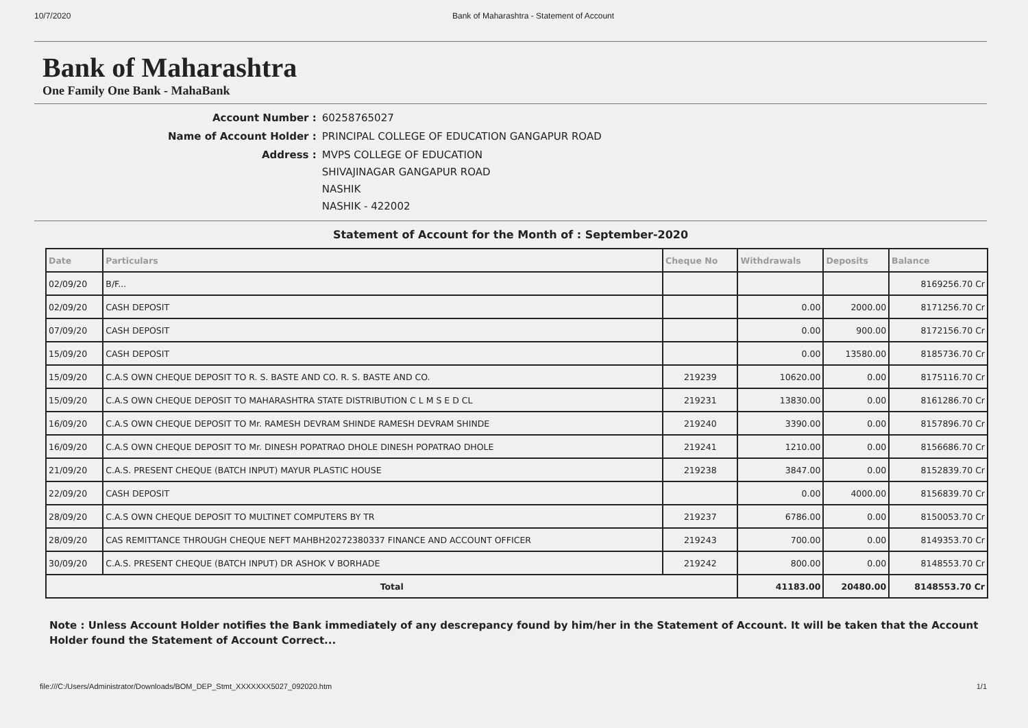10/7/2020 Bank of Maharashtra - Statement of Account
Bank of Maharashtra
One Family One Bank - MahaBank
| Account Number : | 60258765027 |
| Name of Account Holder : | PRINCIPAL COLLEGE OF EDUCATION GANGAPUR ROAD |
| Address : | MVPS COLLEGE OF EDUCATION SHIVAJINAGAR GANGAPUR ROAD NASHIK NASHIK - 422002 |
Statement of Account for the Month of : September-2020
| Date | Particulars | Cheque No | Withdrawals | Deposits | Balance |
| --- | --- | --- | --- | --- | --- |
| 02/09/20 | B/F... | | | | 8169256.70 Cr |
| 02/09/20 | CASH DEPOSIT | | 0.00 | 2000.00 | 8171256.70 Cr |
| 07/09/20 | CASH DEPOSIT | | 0.00 | 900.00 | 8172156.70 Cr |
| 15/09/20 | CASH DEPOSIT | | 0.00 | 13580.00 | 8185736.70 Cr |
| 15/09/20 | C.A.S OWN CHEQUE DEPOSIT TO R. S. BASTE AND CO. R. S. BASTE AND CO. | 219239 | 10620.00 | 0.00 | 8175116.70 Cr |
| 15/09/20 | C.A.S OWN CHEQUE DEPOSIT TO MAHARASHTRA STATE DISTRIBUTION C L M S E D CL | 219231 | 13830.00 | 0.00 | 8161286.70 Cr |
| 16/09/20 | C.A.S OWN CHEQUE DEPOSIT TO Mr. RAMESH DEVRAM SHINDE RAMESH DEVRAM SHINDE | 219240 | 3390.00 | 0.00 | 8157896.70 Cr |
| 16/09/20 | C.A.S OWN CHEQUE DEPOSIT TO Mr. DINESH POPATRAO DHOLE DINESH POPATRAO DHOLE | 219241 | 1210.00 | 0.00 | 8156686.70 Cr |
| 21/09/20 | C.A.S. PRESENT CHEQUE (BATCH INPUT) MAYUR PLASTIC HOUSE | 219238 | 3847.00 | 0.00 | 8152839.70 Cr |
| 22/09/20 | CASH DEPOSIT | | 0.00 | 4000.00 | 8156839.70 Cr |
| 28/09/20 | C.A.S OWN CHEQUE DEPOSIT TO MULTINET COMPUTERS BY TR | 219237 | 6786.00 | 0.00 | 8150053.70 Cr |
| 28/09/20 | CAS REMITTANCE THROUGH CHEQUE NEFT MAHBH20272380337 FINANCE AND ACCOUNT OFFICER | 219243 | 700.00 | 0.00 | 8149353.70 Cr |
| 30/09/20 | C.A.S. PRESENT CHEQUE (BATCH INPUT) DR ASHOK V BORHADE | 219242 | 800.00 | 0.00 | 8148553.70 Cr |
| Total | | | 41183.00 | 20480.00 | 8148553.70 Cr |
Note : Unless Account Holder notifies the Bank immediately of any descrepancy found by him/her in the Statement of Account. It will be taken that the Account Holder found the Statement of Account Correct...
file:///C:/Users/Administrator/Downloads/BOM_DEP_Stmt_XXXXXXX5027_092020.htm 1/1